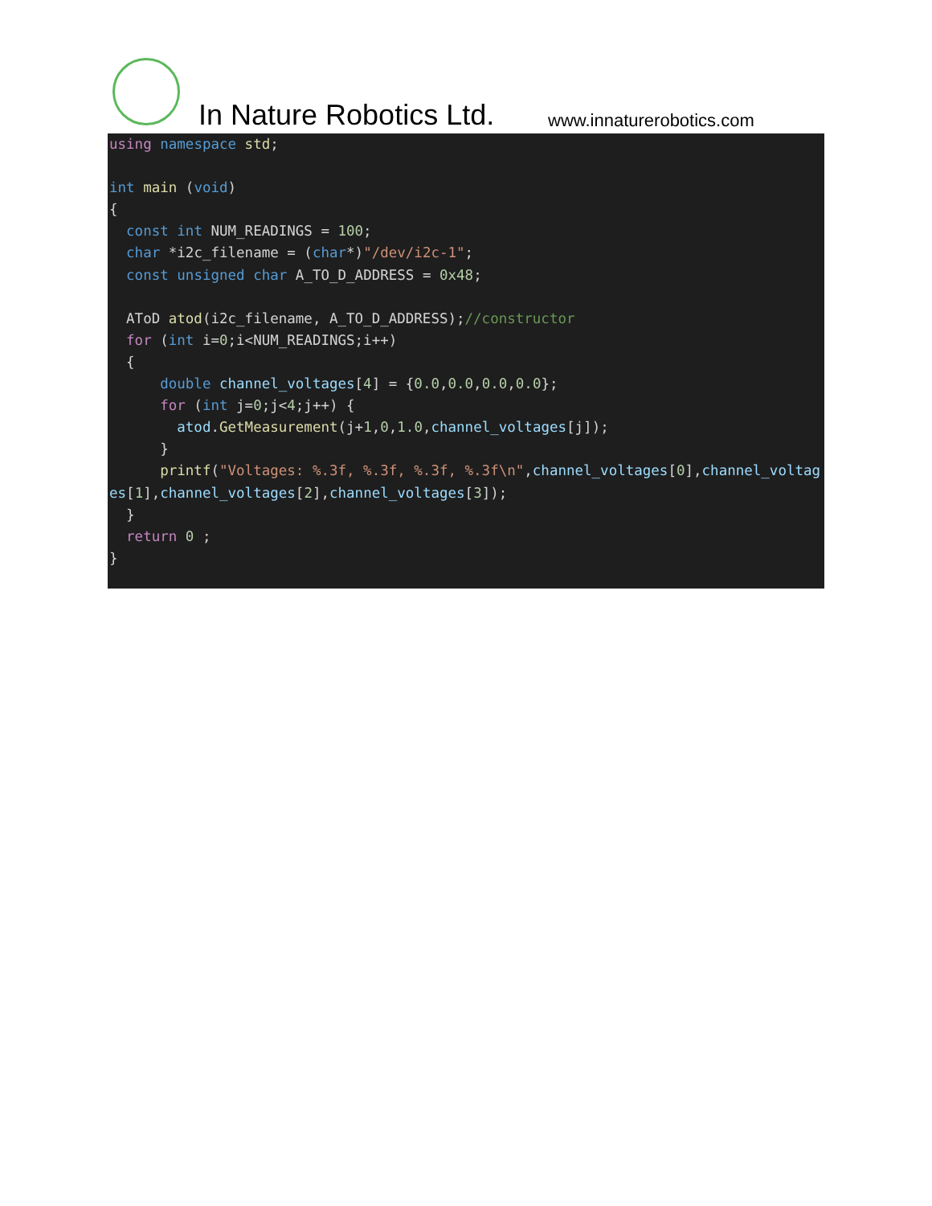In Nature Robotics Ltd. www.innaturerobotics.com
using namespace std;

int main (void)
{
  const int NUM_READINGS = 100;
  char *i2c_filename = (char*)"/dev/i2c-1";
  const unsigned char A_TO_D_ADDRESS = 0x48;

  AToD atod(i2c_filename, A_TO_D_ADDRESS);//constructor
  for (int i=0;i<NUM_READINGS;i++)
  {
      double channel_voltages[4] = {0.0,0.0,0.0,0.0};
      for (int j=0;j<4;j++) {
        atod.GetMeasurement(j+1,0,1.0,channel_voltages[j]);
      }
      printf("Voltages: %.3f, %.3f, %.3f, %.3f\n",channel_voltages[0],channel_voltages[1],channel_voltages[2],channel_voltages[3]);
  }
  return 0 ;
}